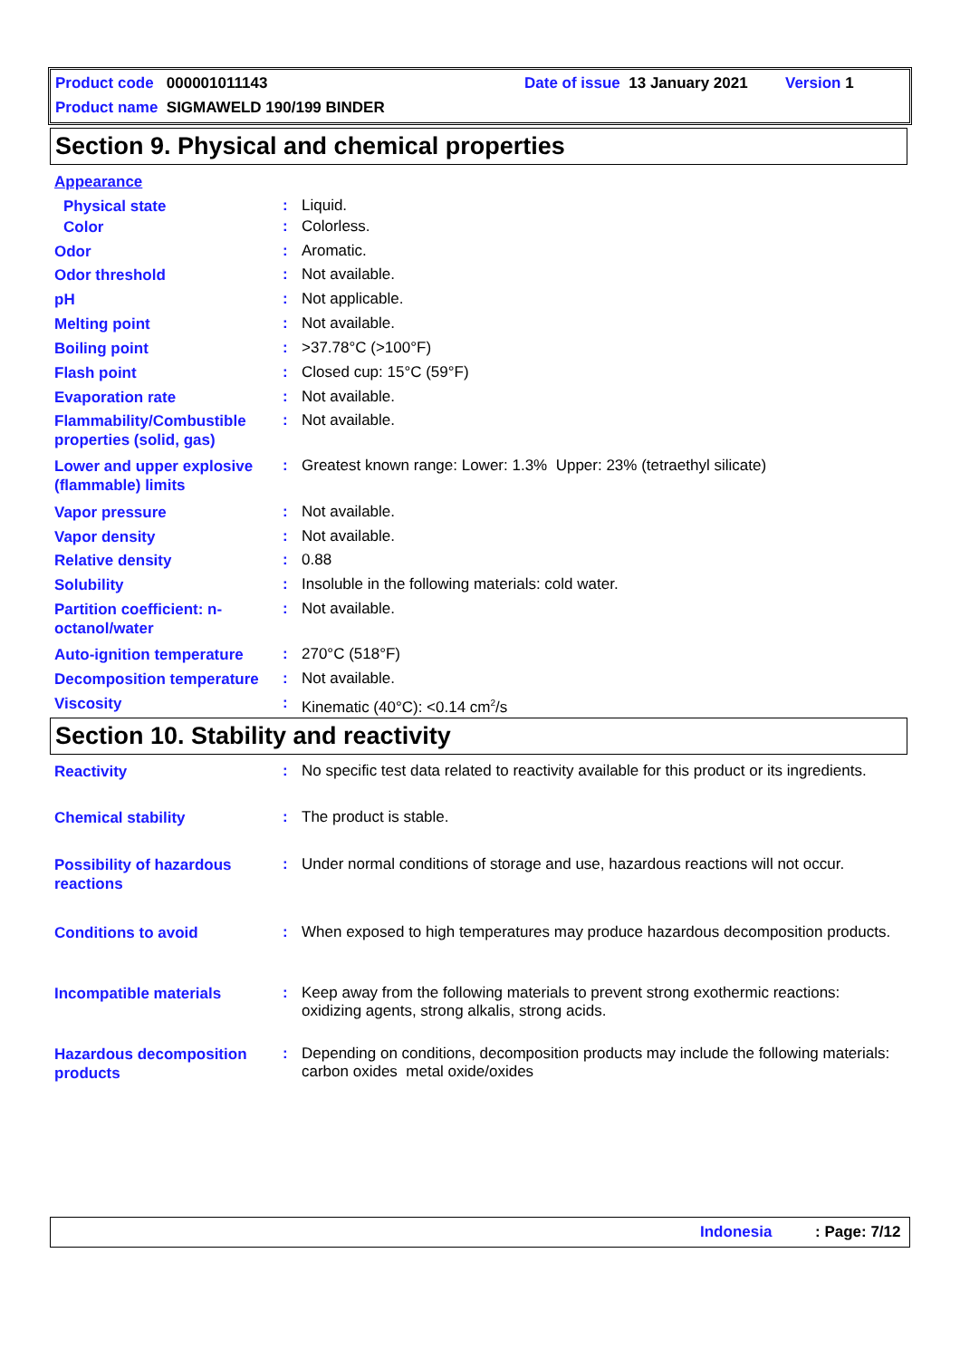Product code 000001011143 Date of issue 13 January 2021 Version 1
Product name SIGMAWELD 190/199 BINDER
Section 9. Physical and chemical properties
Appearance
Physical state
:
Liquid.
Color
:
Colorless.
Odor
:
Aromatic.
Odor threshold
:
Not available.
pH
:
Not applicable.
Melting point
:
Not available.
Boiling point
:
>37.78°C (>100°F)
Flash point
:
Closed cup: 15°C (59°F)
Evaporation rate
:
Not available.
Flammability/Combustible properties (solid, gas)
:
Not available.
Lower and upper explosive (flammable) limits
:
Greatest known range: Lower: 1.3% Upper: 23% (tetraethyl silicate)
Vapor pressure
:
Not available.
Vapor density
:
Not available.
Relative density
:
0.88
Solubility
:
Insoluble in the following materials: cold water.
Partition coefficient: n-octanol/water
:
Not available.
Auto-ignition temperature
:
270°C (518°F)
Decomposition temperature
:
Not available.
Viscosity
:
Kinematic (40°C): <0.14 cm<sup>2</sup>/s
Section 10. Stability and reactivity
Reactivity
:
No specific test data related to reactivity available for this product or its ingredients.
Chemical stability
:
The product is stable.
Possibility of hazardous reactions
:
Under normal conditions of storage and use, hazardous reactions will not occur.
Conditions to avoid
:
When exposed to high temperatures may produce hazardous decomposition products.
Incompatible materials
:
Keep away from the following materials to prevent strong exothermic reactions: oxidizing agents, strong alkalis, strong acids.
Hazardous decomposition products
:
Depending on conditions, decomposition products may include the following materials: carbon oxides metal oxide/oxides
Indonesia: Page: 7/12